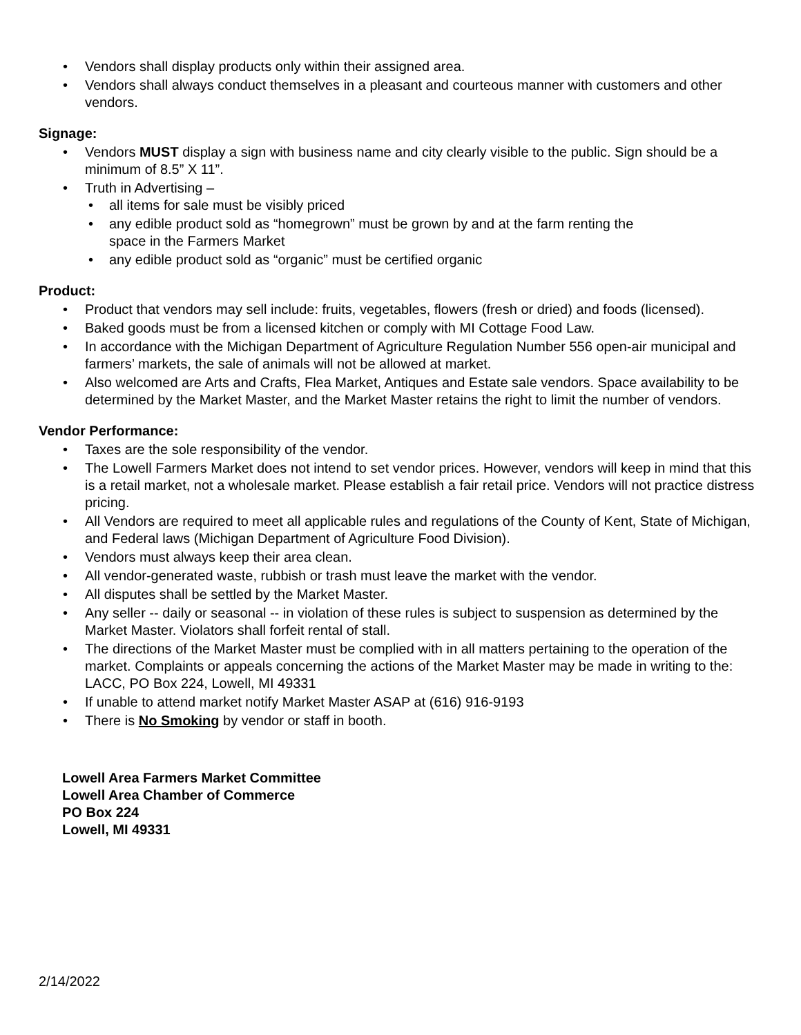• Vendors shall display products only within their assigned area.
• Vendors shall always conduct themselves in a pleasant and courteous manner with customers and other vendors.
Signage:
• Vendors MUST display a sign with business name and city clearly visible to the public. Sign should be a minimum of 8.5” X 11”.
• Truth in Advertising –
• all items for sale must be visibly priced
• any edible product sold as “homegrown” must be grown by and at the farm renting the
space in the Farmers Market
• any edible product sold as “organic” must be certified organic
Product:
• Product that vendors may sell include: fruits, vegetables, flowers (fresh or dried) and foods (licensed).
• Baked goods must be from a licensed kitchen or comply with MI Cottage Food Law.
• In accordance with the Michigan Department of Agriculture Regulation Number 556 open-air municipal and farmers’ markets, the sale of animals will not be allowed at market.
• Also welcomed are Arts and Crafts, Flea Market, Antiques and Estate sale vendors. Space availability to be determined by the Market Master, and the Market Master retains the right to limit the number of vendors.
Vendor Performance:
• Taxes are the sole responsibility of the vendor.
• The Lowell Farmers Market does not intend to set vendor prices. However, vendors will keep in mind that this is a retail market, not a wholesale market. Please establish a fair retail price. Vendors will not practice distress pricing.
• All Vendors are required to meet all applicable rules and regulations of the County of Kent, State of Michigan, and Federal laws (Michigan Department of Agriculture Food Division).
• Vendors must always keep their area clean.
• All vendor-generated waste, rubbish or trash must leave the market with the vendor.
• All disputes shall be settled by the Market Master.
• Any seller -- daily or seasonal -- in violation of these rules is subject to suspension as determined by the Market Master. Violators shall forfeit rental of stall.
• The directions of the Market Master must be complied with in all matters pertaining to the operation of the market. Complaints or appeals concerning the actions of the Market Master may be made in writing to the: LACC, PO Box 224, Lowell, MI 49331
• If unable to attend market notify Market Master ASAP at (616) 916-9193
• There is No Smoking by vendor or staff in booth.
Lowell Area Farmers Market Committee
Lowell Area Chamber of Commerce
PO Box 224
Lowell, MI 49331
2/14/2022